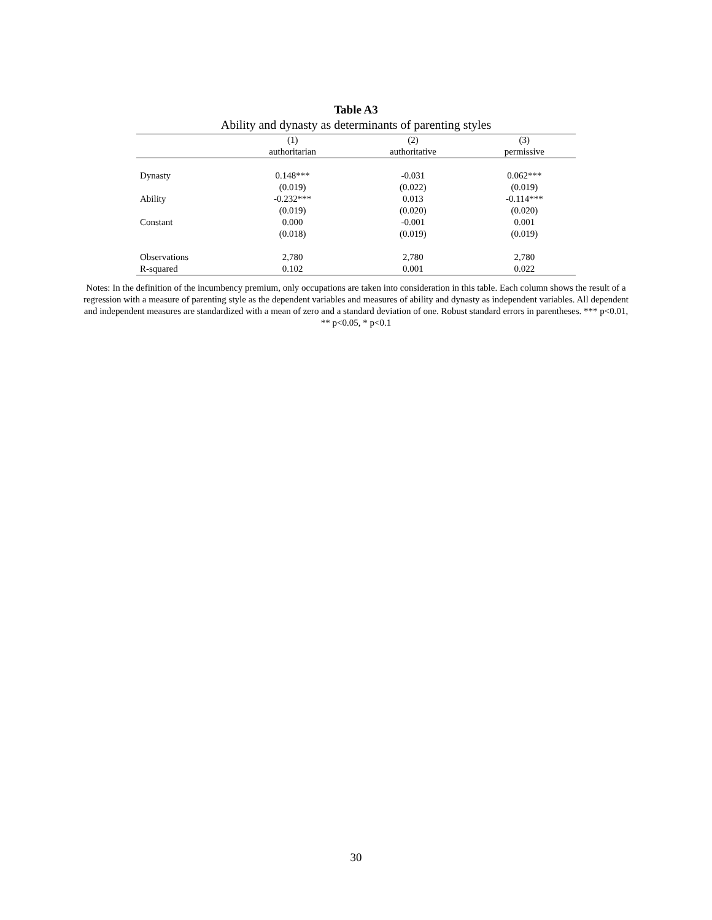Table A3
Ability and dynasty as determinants of parenting styles
| | (1) | (2) | (3) |
| --- | --- | --- | --- |
| | authoritarian | authoritative | permissive |
| Dynasty | 0.148*** | -0.031 | 0.062*** |
| | (0.019) | (0.022) | (0.019) |
| Ability | -0.232*** | 0.013 | -0.114*** |
| | (0.019) | (0.020) | (0.020) |
| Constant | 0.000 | -0.001 | 0.001 |
| | (0.018) | (0.019) | (0.019) |
| Observations | 2,780 | 2,780 | 2,780 |
| R-squared | 0.102 | 0.001 | 0.022 |
Notes: In the definition of the incumbency premium, only occupations are taken into consideration in this table. Each column shows the result of a regression with a measure of parenting style as the dependent variables and measures of ability and dynasty as independent variables. All dependent and independent measures are standardized with a mean of zero and a standard deviation of one. Robust standard errors in parentheses. *** p<0.01, ** p<0.05, * p<0.1
30